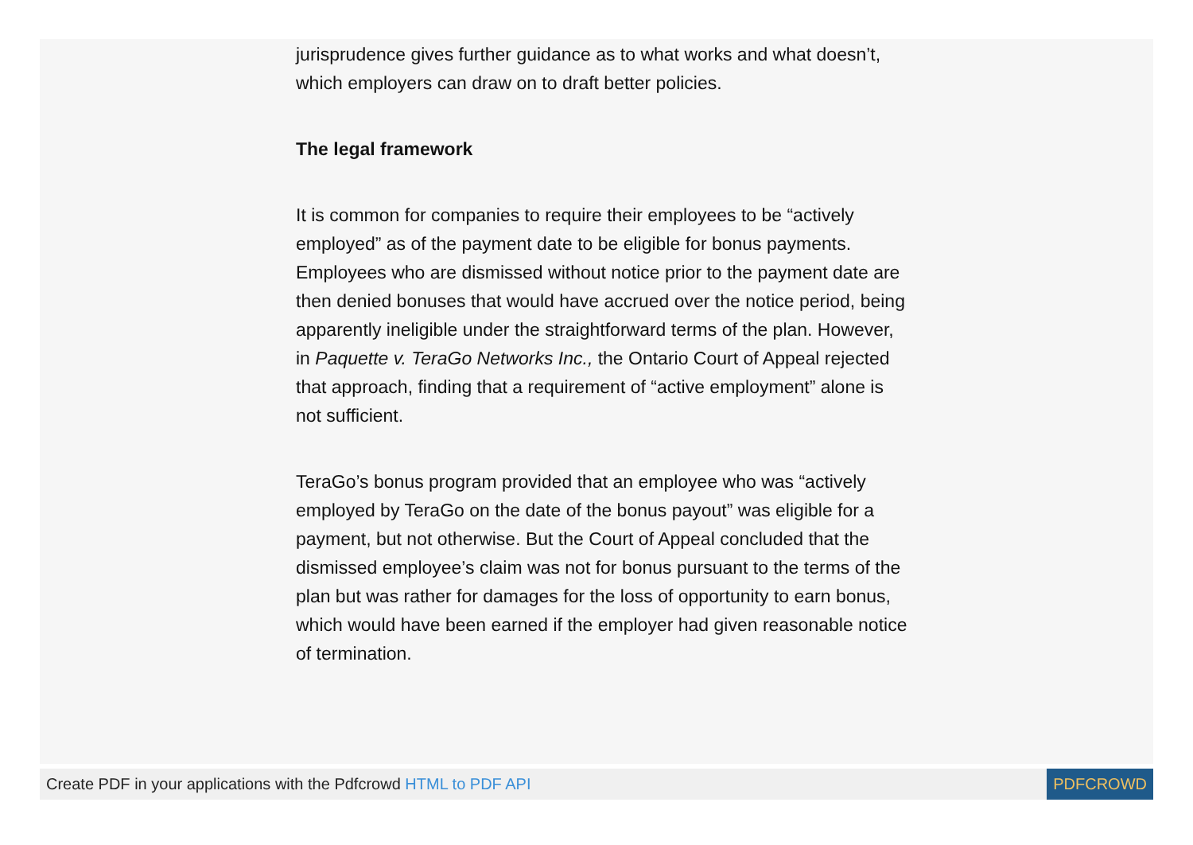jurisprudence gives further guidance as to what works and what doesn’t, which employers can draw on to draft better policies.
The legal framework
It is common for companies to require their employees to be “actively employed” as of the payment date to be eligible for bonus payments. Employees who are dismissed without notice prior to the payment date are then denied bonuses that would have accrued over the notice period, being apparently ineligible under the straightforward terms of the plan. However, in Paquette v. TeraGo Networks Inc., the Ontario Court of Appeal rejected that approach, finding that a requirement of “active employment” alone is not sufficient.
TeraGo’s bonus program provided that an employee who was “actively employed by TeraGo on the date of the bonus payout” was eligible for a payment, but not otherwise. But the Court of Appeal concluded that the dismissed employee’s claim was not for bonus pursuant to the terms of the plan but was rather for damages for the loss of opportunity to earn bonus, which would have been earned if the employer had given reasonable notice of termination.
Create PDF in your applications with the Pdfcrowd HTML to PDF API
PDFCROWD